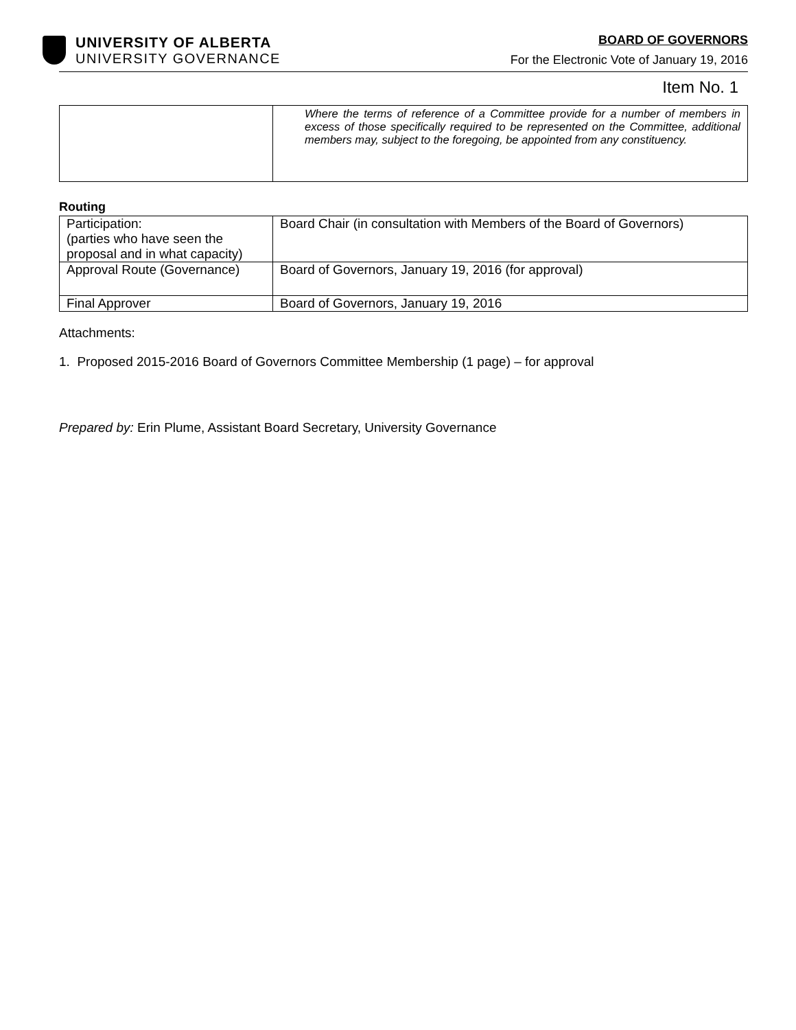UNIVERSITY OF ALBERTA
UNIVERSITY GOVERNANCE
BOARD OF GOVERNORS
For the Electronic Vote of January 19, 2016
Item No. 1
| | Where the terms of reference of a Committee provide for a number of members in excess of those specifically required to be represented on the Committee, additional members may, subject to the foregoing, be appointed from any constituency. |
Routing
| Participation: (parties who have seen the proposal and in what capacity) | Board Chair (in consultation with Members of the Board of Governors) |
| Approval Route (Governance) | Board of Governors, January 19, 2016 (for approval) |
| Final Approver | Board of Governors, January 19, 2016 |
Attachments:
1. Proposed 2015-2016 Board of Governors Committee Membership (1 page) – for approval
Prepared by: Erin Plume, Assistant Board Secretary, University Governance